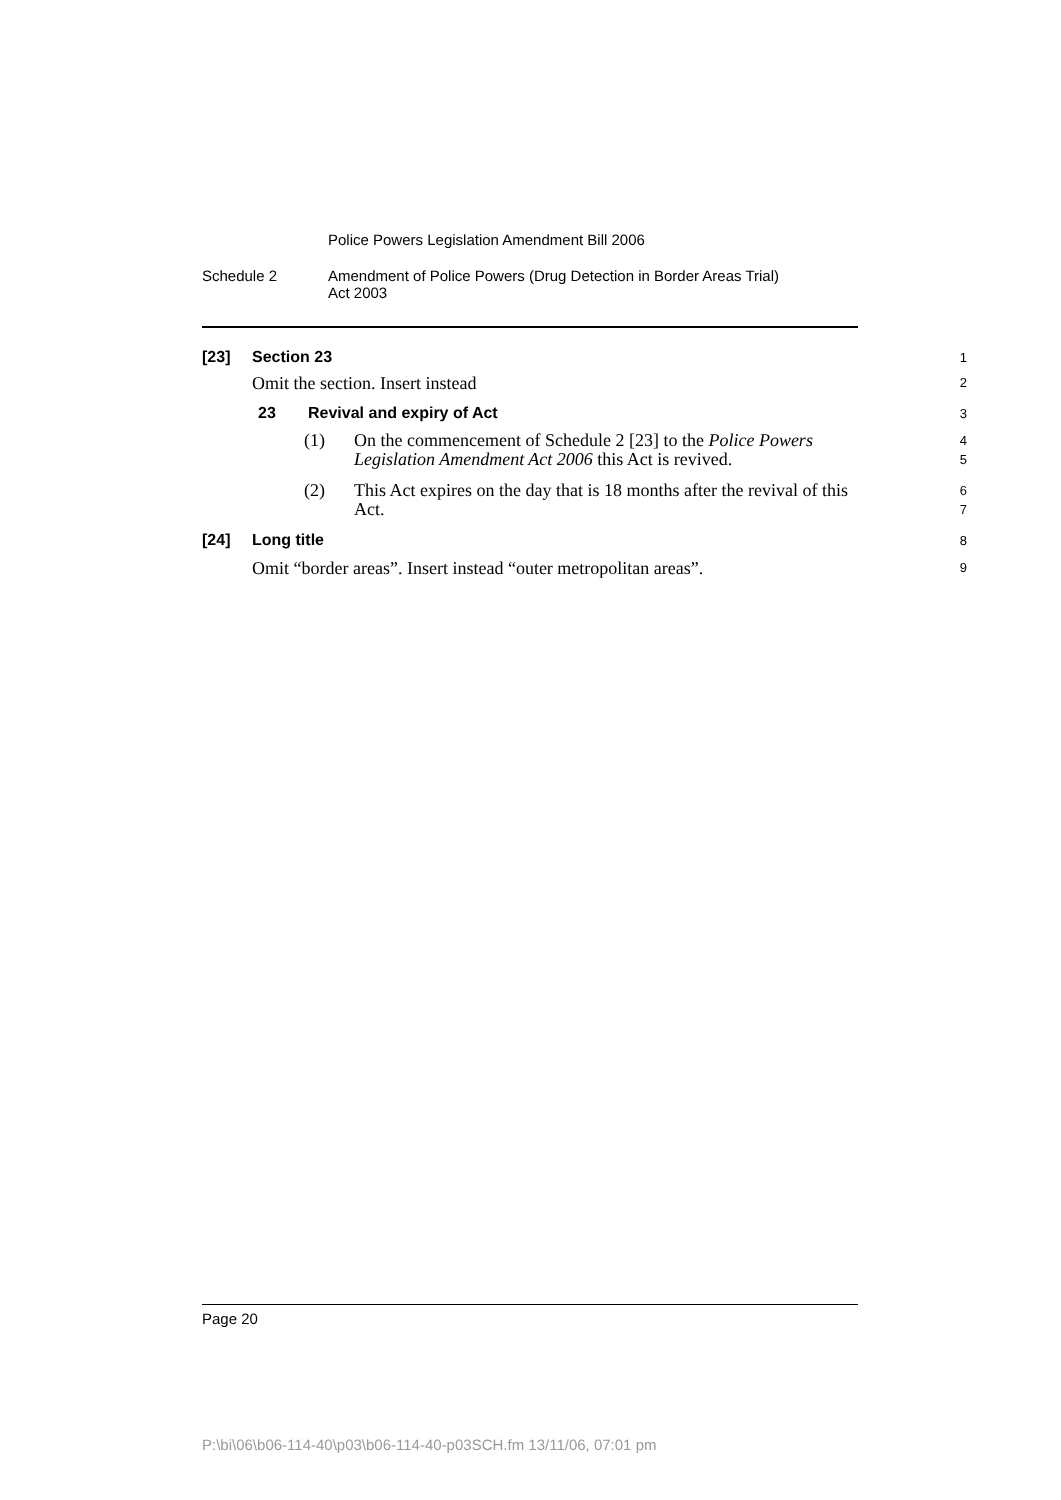Police Powers Legislation Amendment Bill 2006
Schedule 2 Amendment of Police Powers (Drug Detection in Border Areas Trial)
Act 2003
[23] Section 23
1
Omit the section. Insert instead
2
23 Revival and expiry of Act
3
(1) On the commencement of Schedule 2 [23] to the Police Powers Legislation Amendment Act 2006 this Act is revived.
4
5
(2) This Act expires on the day that is 18 months after the revival of this Act.
6
7
[24] Long title
8
Omit “border areas”. Insert instead “outer metropolitan areas”.
9
Page 20
P:\bi\06\b06-114-40\p03\b06-114-40-p03SCH.fm 13/11/06, 07:01 pm